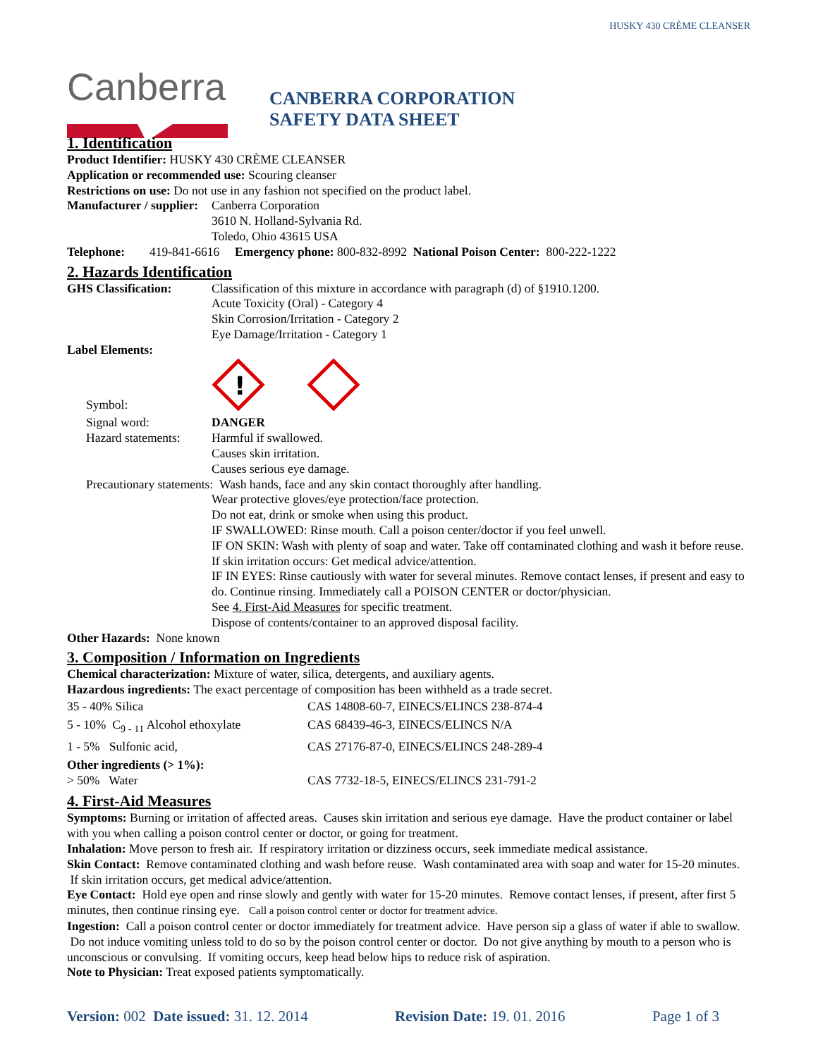HUSKY 430 CRÈME CLEANSER
Canberra
CANBERRA CORPORATION
SAFETY DATA SHEET
1. Identification
Product Identifier: HUSKY 430 CRÈME CLEANSER
Application or recommended use: Scouring cleanser
Restrictions on use: Do not use in any fashion not specified on the product label.
Manufacturer / supplier:
Canberra Corporation
3610 N. Holland-Sylvania Rd.
Toledo, Ohio 43615 USA
Telephone: 419-841-6616 Emergency phone: 800-832-8992 National Poison Center: 800-222-1222
2. Hazards Identification
GHS Classification: Classification of this mixture in accordance with paragraph (d) of §1910.1200.
Acute Toxicity (Oral) - Category 4
Skin Corrosion/Irritation - Category 2
Eye Damage/Irritation - Category 1
Label Elements:
Symbol:
!
Signal word: DANGER
Hazard statements:
Harmful if swallowed.
Causes skin irritation.
Causes serious eye damage.
Precautionary statements: Wash hands, face and any skin contact thoroughly after handling.
Wear protective gloves/eye protection/face protection.
Do not eat, drink or smoke when using this product.
IF SWALLOWED: Rinse mouth. Call a poison center/doctor if you feel unwell.
IF ON SKIN: Wash with plenty of soap and water. Take off contaminated clothing and wash it before reuse. If skin irritation occurs: Get medical advice/attention.
IF IN EYES: Rinse cautiously with water for several minutes. Remove contact lenses, if present and easy to do. Continue rinsing. Immediately call a POISON CENTER or doctor/physician.
See 4. First-Aid Measures for specific treatment.
Dispose of contents/container to an approved disposal facility.
Other Hazards: None known
3. Composition / Information on Ingredients
Chemical characterization: Mixture of water, silica, detergents, and auxiliary agents.
Hazardous ingredients: The exact percentage of composition has been withheld as a trade secret.
| 35 - 40% Silica | CAS 14808-60-7, EINECS/ELINCS 238-874-4 |
| 5 - 10% C<sub>9 - 11</sub> Alcohol ethoxylate | CAS 68439-46-3, EINECS/ELINCS N/A |
| 1 - 5% Sulfonic acid, | CAS 27176-87-0, EINECS/ELINCS 248-289-4 |
| Other ingredients (> 1%): > 50% Water | CAS 7732-18-5, EINECS/ELINCS 231-791-2 |
4. First-Aid Measures
Symptoms: Burning or irritation of affected areas. Causes skin irritation and serious eye damage. Have the product container or label with you when calling a poison control center or doctor, or going for treatment.
Inhalation: Move person to fresh air. If respiratory irritation or dizziness occurs, seek immediate medical assistance.
Skin Contact: Remove contaminated clothing and wash before reuse. Wash contaminated area with soap and water for 15-20 minutes. If skin irritation occurs, get medical advice/attention.
Eye Contact: Hold eye open and rinse slowly and gently with water for 15-20 minutes. Remove contact lenses, if present, after first 5 minutes, then continue rinsing eye. Call a poison control center or doctor for treatment advice.
Ingestion: Call a poison control center or doctor immediately for treatment advice. Have person sip a glass of water if able to swallow. Do not induce vomiting unless told to do so by the poison control center or doctor. Do not give anything by mouth to a person who is unconscious or convulsing. If vomiting occurs, keep head below hips to reduce risk of aspiration.
Note to Physician: Treat exposed patients symptomatically.
Version: 002 Date issued: 31. 12. 2014 Revision Date: 19. 01. 2016 Page 1 of 3